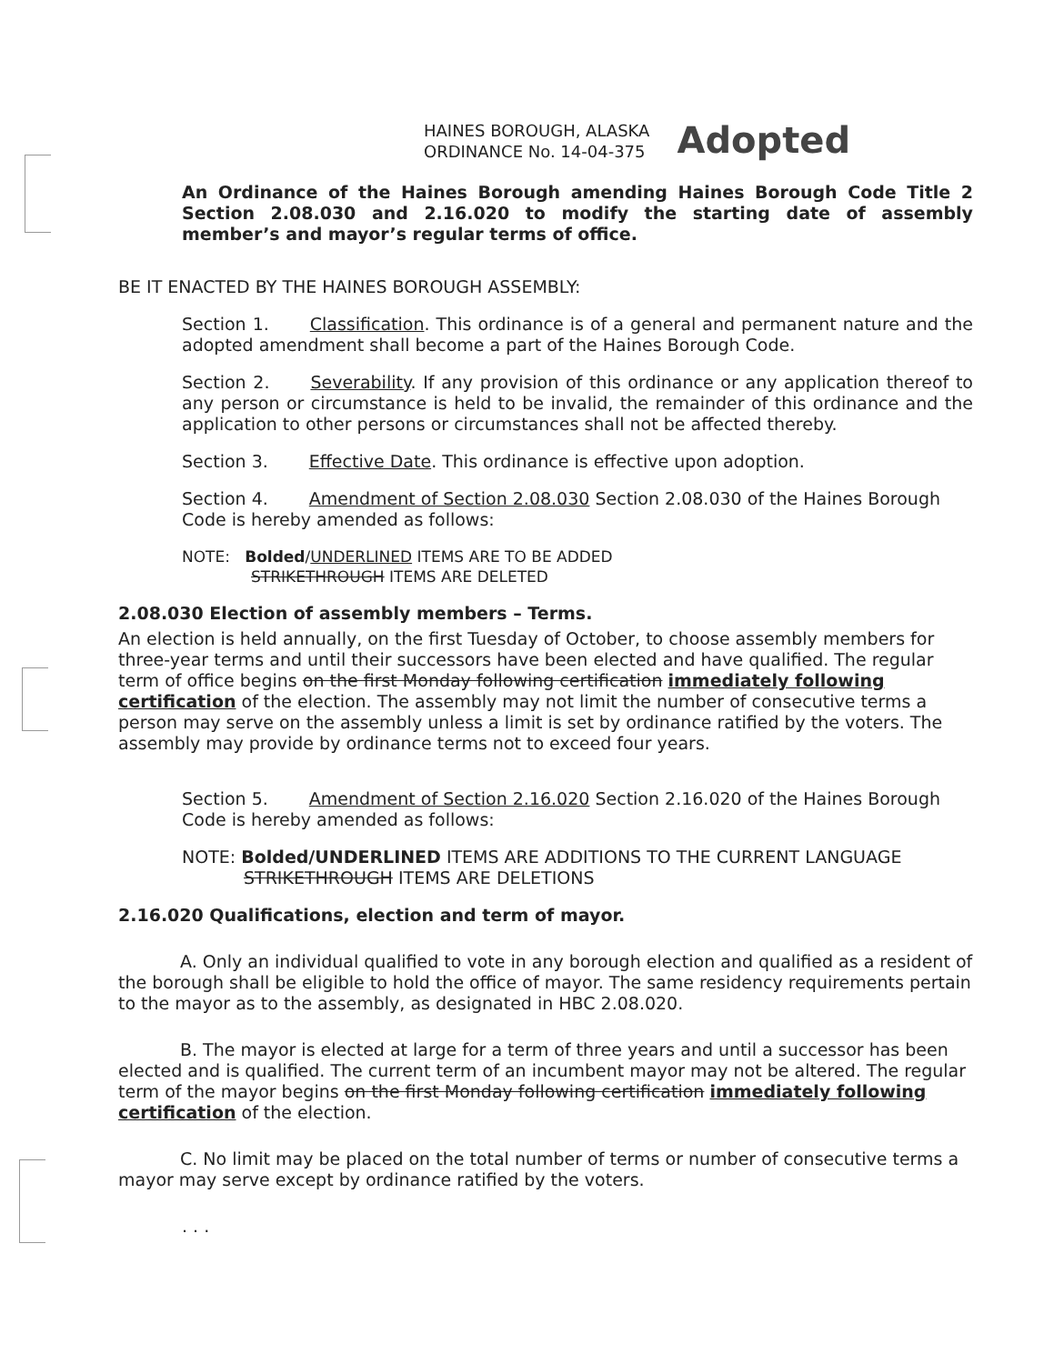HAINES BOROUGH, ALASKA
ORDINANCE No. 14-04-375
Adopted
An Ordinance of the Haines Borough amending Haines Borough Code Title 2 Section 2.08.030 and 2.16.020 to modify the starting date of assembly member’s and mayor’s regular terms of office.
BE IT ENACTED BY THE HAINES BOROUGH ASSEMBLY:
Section 1. Classification. This ordinance is of a general and permanent nature and the adopted amendment shall become a part of the Haines Borough Code.
Section 2. Severability. If any provision of this ordinance or any application thereof to any person or circumstance is held to be invalid, the remainder of this ordinance and the application to other persons or circumstances shall not be affected thereby.
Section 3. Effective Date. This ordinance is effective upon adoption.
Section 4. Amendment of Section 2.08.030 Section 2.08.030 of the Haines Borough Code is hereby amended as follows:
NOTE: Bolded/UNDERLINED ITEMS ARE TO BE ADDED
STRIKETHROUGH ITEMS ARE DELETED
2.08.030 Election of assembly members – Terms.
An election is held annually, on the first Tuesday of October, to choose assembly members for three-year terms and until their successors have been elected and have qualified. The regular term of office begins on the first Monday following certification immediately following certification of the election. The assembly may not limit the number of consecutive terms a person may serve on the assembly unless a limit is set by ordinance ratified by the voters. The assembly may provide by ordinance terms not to exceed four years.
Section 5. Amendment of Section 2.16.020 Section 2.16.020 of the Haines Borough Code is hereby amended as follows:
NOTE: Bolded/UNDERLINED ITEMS ARE ADDITIONS TO THE CURRENT LANGUAGE
STRIKETHROUGH ITEMS ARE DELETIONS
2.16.020 Qualifications, election and term of mayor.
A. Only an individual qualified to vote in any borough election and qualified as a resident of the borough shall be eligible to hold the office of mayor. The same residency requirements pertain to the mayor as to the assembly, as designated in HBC 2.08.020.
B. The mayor is elected at large for a term of three years and until a successor has been elected and is qualified. The current term of an incumbent mayor may not be altered. The regular term of the mayor begins on the first Monday following certification immediately following certification of the election.
C. No limit may be placed on the total number of terms or number of consecutive terms a mayor may serve except by ordinance ratified by the voters.
. . .